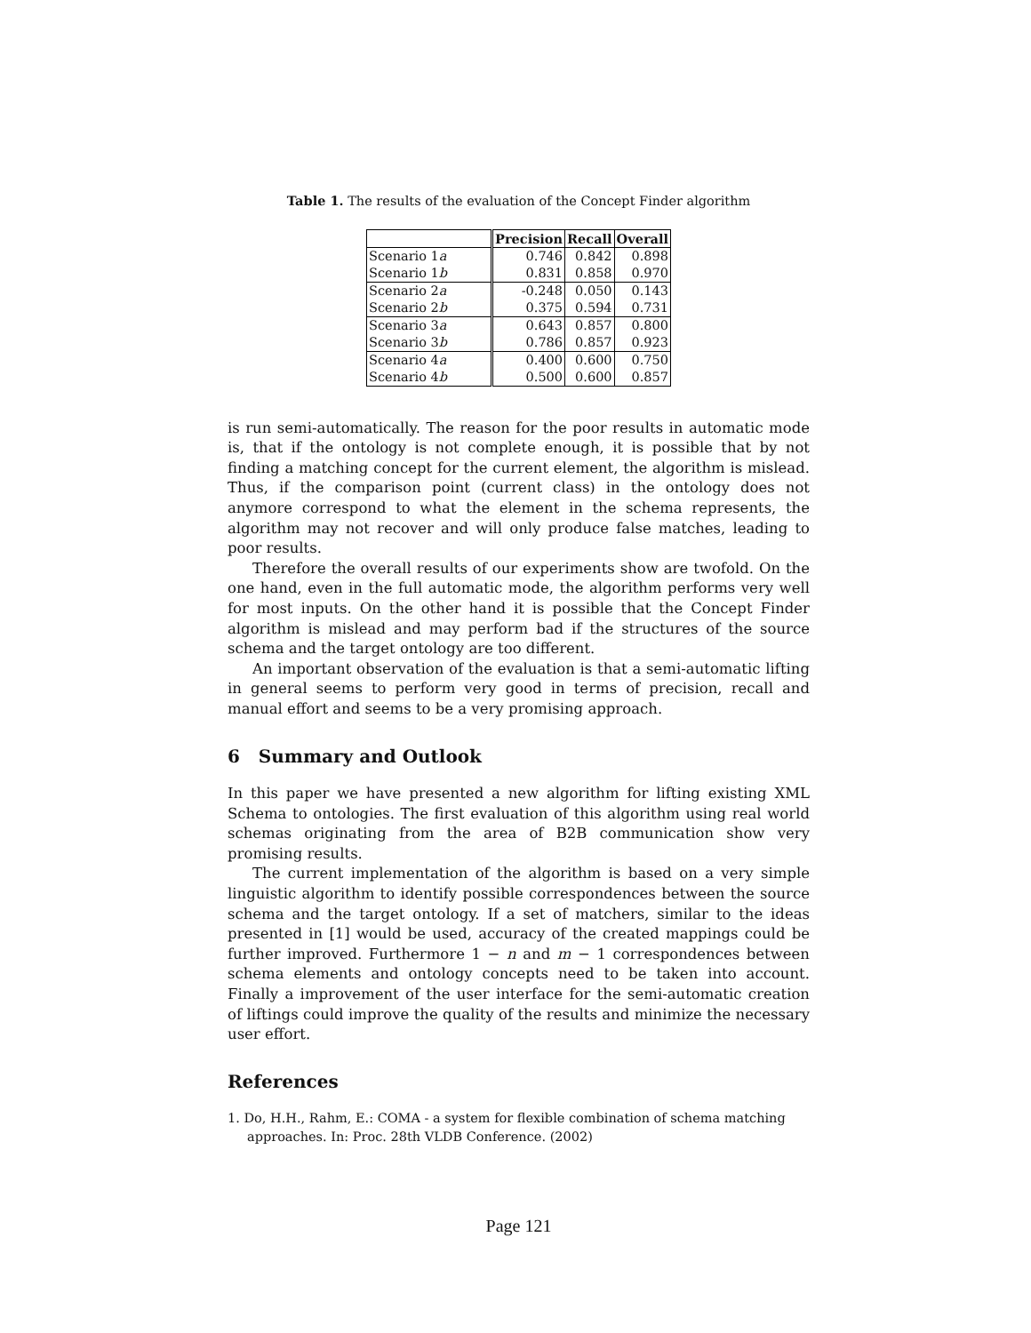Table 1. The results of the evaluation of the Concept Finder algorithm
| | Precision | Recall | Overall |
| --- | --- | --- | --- |
| Scenario 1 a | 0.746 | 0.842 | 0.898 |
| Scenario 1 b | 0.831 | 0.858 | 0.970 |
| Scenario 2 a | -0.248 | 0.050 | 0.143 |
| Scenario 2 b | 0.375 | 0.594 | 0.731 |
| Scenario 3 a | 0.643 | 0.857 | 0.800 |
| Scenario 3 b | 0.786 | 0.857 | 0.923 |
| Scenario 4 a | 0.400 | 0.600 | 0.750 |
| Scenario 4 b | 0.500 | 0.600 | 0.857 |
is run semi-automatically. The reason for the poor results in automatic mode is, that if the ontology is not complete enough, it is possible that by not finding a matching concept for the current element, the algorithm is mislead. Thus, if the comparison point (current class) in the ontology does not anymore correspond to what the element in the schema represents, the algorithm may not recover and will only produce false matches, leading to poor results.
Therefore the overall results of our experiments show are twofold. On the one hand, even in the full automatic mode, the algorithm performs very well for most inputs. On the other hand it is possible that the Concept Finder algorithm is mislead and may perform bad if the structures of the source schema and the target ontology are too different.
An important observation of the evaluation is that a semi-automatic lifting in general seems to perform very good in terms of precision, recall and manual effort and seems to be a very promising approach.
6 Summary and Outlook
In this paper we have presented a new algorithm for lifting existing XML Schema to ontologies. The first evaluation of this algorithm using real world schemas originating from the area of B2B communication show very promising results.
The current implementation of the algorithm is based on a very simple linguistic algorithm to identify possible correspondences between the source schema and the target ontology. If a set of matchers, similar to the ideas presented in [1] would be used, accuracy of the created mappings could be further improved. Furthermore 1 − n and m − 1 correspondences between schema elements and ontology concepts need to be taken into account. Finally a improvement of the user interface for the semi-automatic creation of liftings could improve the quality of the results and minimize the necessary user effort.
References
1. Do, H.H., Rahm, E.: COMA - a system for flexible combination of schema matching approaches. In: Proc. 28th VLDB Conference. (2002)
Page 121